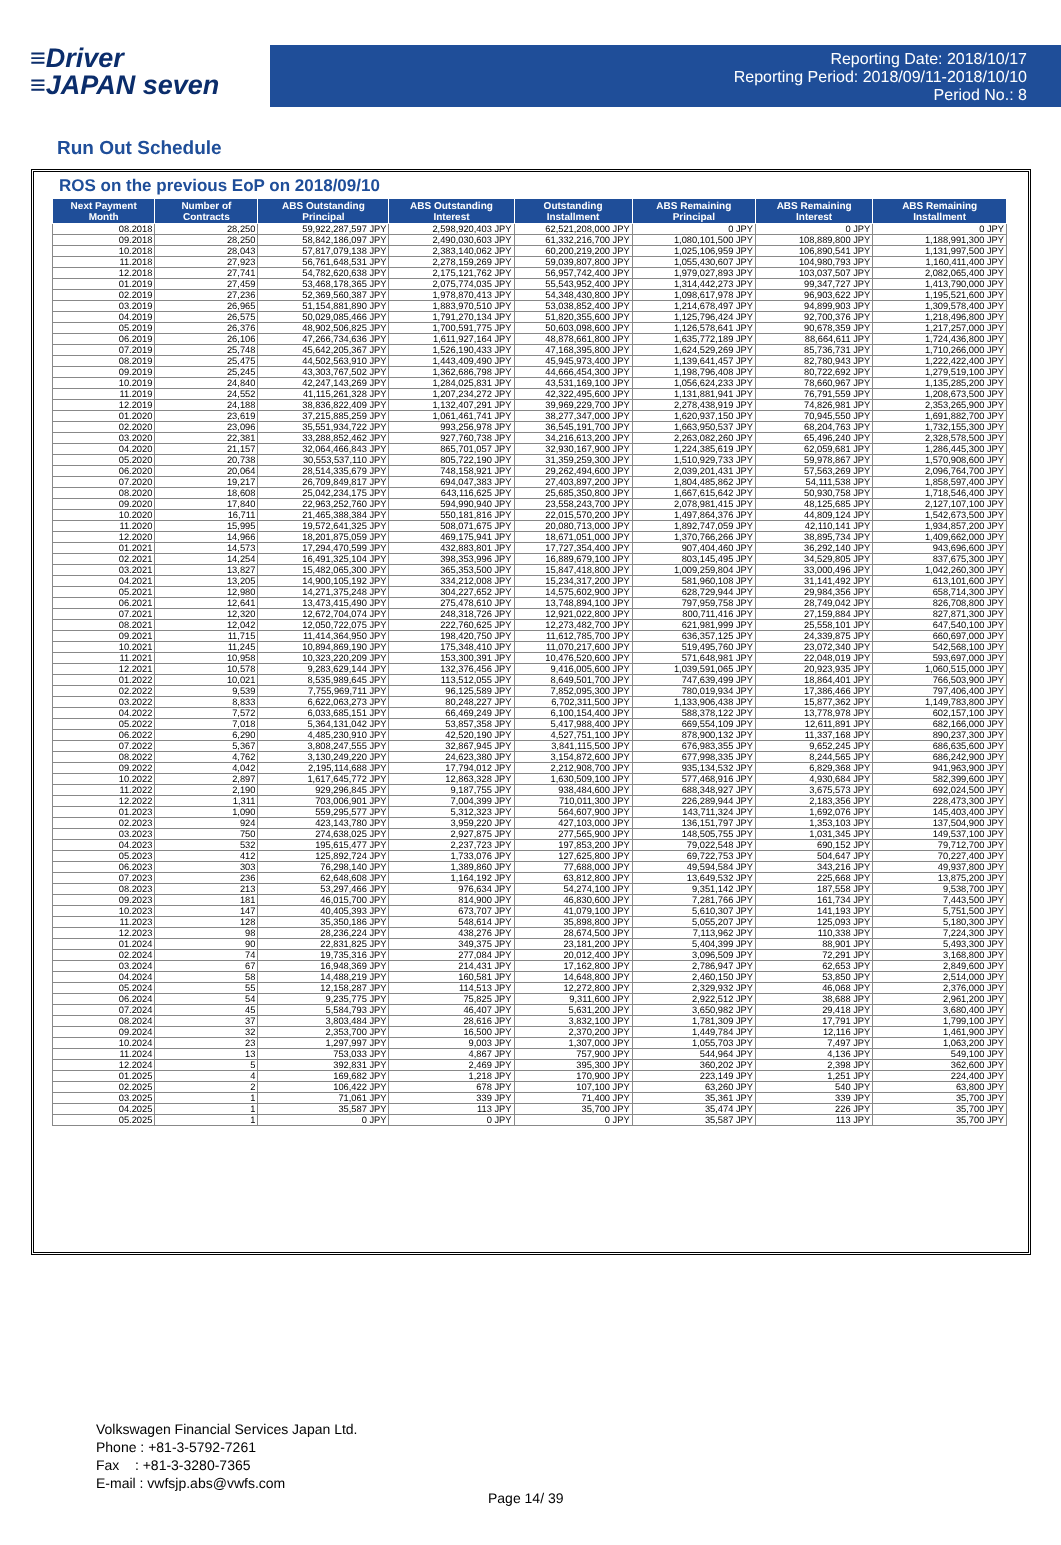≡Driver
≡JAPAN seven
Reporting Date: 2018/10/17
Reporting Period: 2018/09/11-2018/10/10
Period No.: 8
Run Out Schedule
ROS on the previous EoP on 2018/09/10
| Next Payment Month | Number of Contracts | ABS Outstanding Principal | ABS Outstanding Interest | Outstanding Installment | ABS Remaining Principal | ABS Remaining Interest | ABS Remaining Installment |
| --- | --- | --- | --- | --- | --- | --- | --- |
| 08.2018 | 28,250 | 59,922,287,597 JPY | 2,598,920,403 JPY | 62,521,208,000 JPY | 0 JPY | 0 JPY | 0 JPY |
| 09.2018 | 28,250 | 58,842,186,097 JPY | 2,490,030,603 JPY | 61,332,216,700 JPY | 1,080,101,500 JPY | 108,889,800 JPY | 1,188,991,300 JPY |
| 10.2018 | 28,043 | 57,817,079,138 JPY | 2,383,140,062 JPY | 60,200,219,200 JPY | 1,025,106,959 JPY | 106,890,541 JPY | 1,131,997,500 JPY |
| 11.2018 | 27,923 | 56,761,648,531 JPY | 2,278,159,269 JPY | 59,039,807,800 JPY | 1,055,430,607 JPY | 104,980,793 JPY | 1,160,411,400 JPY |
| 12.2018 | 27,741 | 54,782,620,638 JPY | 2,175,121,762 JPY | 56,957,742,400 JPY | 1,979,027,893 JPY | 103,037,507 JPY | 2,082,065,400 JPY |
| 01.2019 | 27,459 | 53,468,178,365 JPY | 2,075,774,035 JPY | 55,543,952,400 JPY | 1,314,442,273 JPY | 99,347,727 JPY | 1,413,790,000 JPY |
| 02.2019 | 27,236 | 52,369,560,387 JPY | 1,978,870,413 JPY | 54,348,430,800 JPY | 1,098,617,978 JPY | 96,903,622 JPY | 1,195,521,600 JPY |
| 03.2019 | 26,965 | 51,154,881,890 JPY | 1,883,970,510 JPY | 53,038,852,400 JPY | 1,214,678,497 JPY | 94,899,903 JPY | 1,309,578,400 JPY |
| 04.2019 | 26,575 | 50,029,085,466 JPY | 1,791,270,134 JPY | 51,820,355,600 JPY | 1,125,796,424 JPY | 92,700,376 JPY | 1,218,496,800 JPY |
| 05.2019 | 26,376 | 48,902,506,825 JPY | 1,700,591,775 JPY | 50,603,098,600 JPY | 1,126,578,641 JPY | 90,678,359 JPY | 1,217,257,000 JPY |
| 06.2019 | 26,106 | 47,266,734,636 JPY | 1,611,927,164 JPY | 48,878,661,800 JPY | 1,635,772,189 JPY | 88,664,611 JPY | 1,724,436,800 JPY |
| 07.2019 | 25,748 | 45,642,205,367 JPY | 1,526,190,433 JPY | 47,168,395,800 JPY | 1,624,529,269 JPY | 85,736,731 JPY | 1,710,266,000 JPY |
| 08.2019 | 25,475 | 44,502,563,910 JPY | 1,443,409,490 JPY | 45,945,973,400 JPY | 1,139,641,457 JPY | 82,780,943 JPY | 1,222,422,400 JPY |
| 09.2019 | 25,245 | 43,303,767,502 JPY | 1,362,686,798 JPY | 44,666,454,300 JPY | 1,198,796,408 JPY | 80,722,692 JPY | 1,279,519,100 JPY |
| 10.2019 | 24,840 | 42,247,143,269 JPY | 1,284,025,831 JPY | 43,531,169,100 JPY | 1,056,624,233 JPY | 78,660,967 JPY | 1,135,285,200 JPY |
| 11.2019 | 24,552 | 41,115,261,328 JPY | 1,207,234,272 JPY | 42,322,495,600 JPY | 1,131,881,941 JPY | 76,791,559 JPY | 1,208,673,500 JPY |
| 12.2019 | 24,188 | 38,836,822,409 JPY | 1,132,407,291 JPY | 39,969,229,700 JPY | 2,278,438,919 JPY | 74,826,981 JPY | 2,353,265,900 JPY |
| 01.2020 | 23,619 | 37,215,885,259 JPY | 1,061,461,741 JPY | 38,277,347,000 JPY | 1,620,937,150 JPY | 70,945,550 JPY | 1,691,882,700 JPY |
| 02.2020 | 23,096 | 35,551,934,722 JPY | 993,256,978 JPY | 36,545,191,700 JPY | 1,663,950,537 JPY | 68,204,763 JPY | 1,732,155,300 JPY |
| 03.2020 | 22,381 | 33,288,852,462 JPY | 927,760,738 JPY | 34,216,613,200 JPY | 2,263,082,260 JPY | 65,496,240 JPY | 2,328,578,500 JPY |
| 04.2020 | 21,157 | 32,064,466,843 JPY | 865,701,057 JPY | 32,930,167,900 JPY | 1,224,385,619 JPY | 62,059,681 JPY | 1,286,445,300 JPY |
| 05.2020 | 20,738 | 30,553,537,110 JPY | 805,722,190 JPY | 31,359,259,300 JPY | 1,510,929,733 JPY | 59,978,867 JPY | 1,570,908,600 JPY |
| 06.2020 | 20,064 | 28,514,335,679 JPY | 748,158,921 JPY | 29,262,494,600 JPY | 2,039,201,431 JPY | 57,563,269 JPY | 2,096,764,700 JPY |
| 07.2020 | 19,217 | 26,709,849,817 JPY | 694,047,383 JPY | 27,403,897,200 JPY | 1,804,485,862 JPY | 54,111,538 JPY | 1,858,597,400 JPY |
| 08.2020 | 18,608 | 25,042,234,175 JPY | 643,116,625 JPY | 25,685,350,800 JPY | 1,667,615,642 JPY | 50,930,758 JPY | 1,718,546,400 JPY |
| 09.2020 | 17,840 | 22,963,252,760 JPY | 594,990,940 JPY | 23,558,243,700 JPY | 2,078,981,415 JPY | 48,125,685 JPY | 2,127,107,100 JPY |
| 10.2020 | 16,711 | 21,465,388,384 JPY | 550,181,816 JPY | 22,015,570,200 JPY | 1,497,864,376 JPY | 44,809,124 JPY | 1,542,673,500 JPY |
| 11.2020 | 15,995 | 19,572,641,325 JPY | 508,071,675 JPY | 20,080,713,000 JPY | 1,892,747,059 JPY | 42,110,141 JPY | 1,934,857,200 JPY |
| 12.2020 | 14,966 | 18,201,875,059 JPY | 469,175,941 JPY | 18,671,051,000 JPY | 1,370,766,266 JPY | 38,895,734 JPY | 1,409,662,000 JPY |
| 01.2021 | 14,573 | 17,294,470,599 JPY | 432,883,801 JPY | 17,727,354,400 JPY | 907,404,460 JPY | 36,292,140 JPY | 943,696,600 JPY |
| 02.2021 | 14,254 | 16,491,325,104 JPY | 398,353,996 JPY | 16,889,679,100 JPY | 803,145,495 JPY | 34,529,805 JPY | 837,675,300 JPY |
| 03.2021 | 13,827 | 15,482,065,300 JPY | 365,353,500 JPY | 15,847,418,800 JPY | 1,009,259,804 JPY | 33,000,496 JPY | 1,042,260,300 JPY |
| 04.2021 | 13,205 | 14,900,105,192 JPY | 334,212,008 JPY | 15,234,317,200 JPY | 581,960,108 JPY | 31,141,492 JPY | 613,101,600 JPY |
| 05.2021 | 12,980 | 14,271,375,248 JPY | 304,227,652 JPY | 14,575,602,900 JPY | 628,729,944 JPY | 29,984,356 JPY | 658,714,300 JPY |
| 06.2021 | 12,641 | 13,473,415,490 JPY | 275,478,610 JPY | 13,748,894,100 JPY | 797,959,758 JPY | 28,749,042 JPY | 826,708,800 JPY |
| 07.2021 | 12,320 | 12,672,704,074 JPY | 248,318,726 JPY | 12,921,022,800 JPY | 800,711,416 JPY | 27,159,884 JPY | 827,871,300 JPY |
| 08.2021 | 12,042 | 12,050,722,075 JPY | 222,760,625 JPY | 12,273,482,700 JPY | 621,981,999 JPY | 25,558,101 JPY | 647,540,100 JPY |
| 09.2021 | 11,715 | 11,414,364,950 JPY | 198,420,750 JPY | 11,612,785,700 JPY | 636,357,125 JPY | 24,339,875 JPY | 660,697,000 JPY |
| 10.2021 | 11,245 | 10,894,869,190 JPY | 175,348,410 JPY | 11,070,217,600 JPY | 519,495,760 JPY | 23,072,340 JPY | 542,568,100 JPY |
| 11.2021 | 10,958 | 10,323,220,209 JPY | 153,300,391 JPY | 10,476,520,600 JPY | 571,648,981 JPY | 22,048,019 JPY | 593,697,000 JPY |
| 12.2021 | 10,578 | 9,283,629,144 JPY | 132,376,456 JPY | 9,416,005,600 JPY | 1,039,591,065 JPY | 20,923,935 JPY | 1,060,515,000 JPY |
| 01.2022 | 10,021 | 8,535,989,645 JPY | 113,512,055 JPY | 8,649,501,700 JPY | 747,639,499 JPY | 18,864,401 JPY | 766,503,900 JPY |
| 02.2022 | 9,539 | 7,755,969,711 JPY | 96,125,589 JPY | 7,852,095,300 JPY | 780,019,934 JPY | 17,386,466 JPY | 797,406,400 JPY |
| 03.2022 | 8,833 | 6,622,063,273 JPY | 80,248,227 JPY | 6,702,311,500 JPY | 1,133,906,438 JPY | 15,877,362 JPY | 1,149,783,800 JPY |
| 04.2022 | 7,572 | 6,033,685,151 JPY | 66,469,249 JPY | 6,100,154,400 JPY | 588,378,122 JPY | 13,778,978 JPY | 602,157,100 JPY |
| 05.2022 | 7,018 | 5,364,131,042 JPY | 53,857,358 JPY | 5,417,988,400 JPY | 669,554,109 JPY | 12,611,891 JPY | 682,166,000 JPY |
| 06.2022 | 6,290 | 4,485,230,910 JPY | 42,520,190 JPY | 4,527,751,100 JPY | 878,900,132 JPY | 11,337,168 JPY | 890,237,300 JPY |
| 07.2022 | 5,367 | 3,808,247,555 JPY | 32,867,945 JPY | 3,841,115,500 JPY | 676,983,355 JPY | 9,652,245 JPY | 686,635,600 JPY |
| 08.2022 | 4,762 | 3,130,249,220 JPY | 24,623,380 JPY | 3,154,872,600 JPY | 677,998,335 JPY | 8,244,565 JPY | 686,242,900 JPY |
| 09.2022 | 4,042 | 2,195,114,688 JPY | 17,794,012 JPY | 2,212,908,700 JPY | 935,134,532 JPY | 6,829,368 JPY | 941,963,900 JPY |
| 10.2022 | 2,897 | 1,617,645,772 JPY | 12,863,328 JPY | 1,630,509,100 JPY | 577,468,916 JPY | 4,930,684 JPY | 582,399,600 JPY |
| 11.2022 | 2,190 | 929,296,845 JPY | 9,187,755 JPY | 938,484,600 JPY | 688,348,927 JPY | 3,675,573 JPY | 692,024,500 JPY |
| 12.2022 | 1,311 | 703,006,901 JPY | 7,004,399 JPY | 710,011,300 JPY | 226,289,944 JPY | 2,183,356 JPY | 228,473,300 JPY |
| 01.2023 | 1,090 | 559,295,577 JPY | 5,312,323 JPY | 564,607,900 JPY | 143,711,324 JPY | 1,692,076 JPY | 145,403,400 JPY |
| 02.2023 | 924 | 423,143,780 JPY | 3,959,220 JPY | 427,103,000 JPY | 136,151,797 JPY | 1,353,103 JPY | 137,504,900 JPY |
| 03.2023 | 750 | 274,638,025 JPY | 2,927,875 JPY | 277,565,900 JPY | 148,505,755 JPY | 1,031,345 JPY | 149,537,100 JPY |
| 04.2023 | 532 | 195,615,477 JPY | 2,237,723 JPY | 197,853,200 JPY | 79,022,548 JPY | 690,152 JPY | 79,712,700 JPY |
| 05.2023 | 412 | 125,892,724 JPY | 1,733,076 JPY | 127,625,800 JPY | 69,722,753 JPY | 504,647 JPY | 70,227,400 JPY |
| 06.2023 | 303 | 76,298,140 JPY | 1,389,860 JPY | 77,688,000 JPY | 49,594,584 JPY | 343,216 JPY | 49,937,800 JPY |
| 07.2023 | 236 | 62,648,608 JPY | 1,164,192 JPY | 63,812,800 JPY | 13,649,532 JPY | 225,668 JPY | 13,875,200 JPY |
| 08.2023 | 213 | 53,297,466 JPY | 976,634 JPY | 54,274,100 JPY | 9,351,142 JPY | 187,558 JPY | 9,538,700 JPY |
| 09.2023 | 181 | 46,015,700 JPY | 814,900 JPY | 46,830,600 JPY | 7,281,766 JPY | 161,734 JPY | 7,443,500 JPY |
| 10.2023 | 147 | 40,405,393 JPY | 673,707 JPY | 41,079,100 JPY | 5,610,307 JPY | 141,193 JPY | 5,751,500 JPY |
| 11.2023 | 128 | 35,350,186 JPY | 548,614 JPY | 35,898,800 JPY | 5,055,207 JPY | 125,093 JPY | 5,180,300 JPY |
| 12.2023 | 98 | 28,236,224 JPY | 438,276 JPY | 28,674,500 JPY | 7,113,962 JPY | 110,338 JPY | 7,224,300 JPY |
| 01.2024 | 90 | 22,831,825 JPY | 349,375 JPY | 23,181,200 JPY | 5,404,399 JPY | 88,901 JPY | 5,493,300 JPY |
| 02.2024 | 74 | 19,735,316 JPY | 277,084 JPY | 20,012,400 JPY | 3,096,509 JPY | 72,291 JPY | 3,168,800 JPY |
| 03.2024 | 67 | 16,948,369 JPY | 214,431 JPY | 17,162,800 JPY | 2,786,947 JPY | 62,653 JPY | 2,849,600 JPY |
| 04.2024 | 58 | 14,488,219 JPY | 160,581 JPY | 14,648,800 JPY | 2,460,150 JPY | 53,850 JPY | 2,514,000 JPY |
| 05.2024 | 55 | 12,158,287 JPY | 114,513 JPY | 12,272,800 JPY | 2,329,932 JPY | 46,068 JPY | 2,376,000 JPY |
| 06.2024 | 54 | 9,235,775 JPY | 75,825 JPY | 9,311,600 JPY | 2,922,512 JPY | 38,688 JPY | 2,961,200 JPY |
| 07.2024 | 45 | 5,584,793 JPY | 46,407 JPY | 5,631,200 JPY | 3,650,982 JPY | 29,418 JPY | 3,680,400 JPY |
| 08.2024 | 37 | 3,803,484 JPY | 28,616 JPY | 3,832,100 JPY | 1,781,309 JPY | 17,791 JPY | 1,799,100 JPY |
| 09.2024 | 32 | 2,353,700 JPY | 16,500 JPY | 2,370,200 JPY | 1,449,784 JPY | 12,116 JPY | 1,461,900 JPY |
| 10.2024 | 23 | 1,297,997 JPY | 9,003 JPY | 1,307,000 JPY | 1,055,703 JPY | 7,497 JPY | 1,063,200 JPY |
| 11.2024 | 13 | 753,033 JPY | 4,867 JPY | 757,900 JPY | 544,964 JPY | 4,136 JPY | 549,100 JPY |
| 12.2024 | 5 | 392,831 JPY | 2,469 JPY | 395,300 JPY | 360,202 JPY | 2,398 JPY | 362,600 JPY |
| 01.2025 | 4 | 169,682 JPY | 1,218 JPY | 170,900 JPY | 223,149 JPY | 1,251 JPY | 224,400 JPY |
| 02.2025 | 2 | 106,422 JPY | 678 JPY | 107,100 JPY | 63,260 JPY | 540 JPY | 63,800 JPY |
| 03.2025 | 1 | 71,061 JPY | 339 JPY | 71,400 JPY | 35,361 JPY | 339 JPY | 35,700 JPY |
| 04.2025 | 1 | 35,587 JPY | 113 JPY | 35,700 JPY | 35,474 JPY | 226 JPY | 35,700 JPY |
| 05.2025 | 1 | 0 JPY | 0 JPY | 0 JPY | 35,587 JPY | 113 JPY | 35,700 JPY |
Volkswagen Financial Services Japan Ltd.
Phone : +81-3-5792-7261
Fax : +81-3-3280-7365
E-mail : vwfsjp.abs@vwfs.com
Page 14/ 39